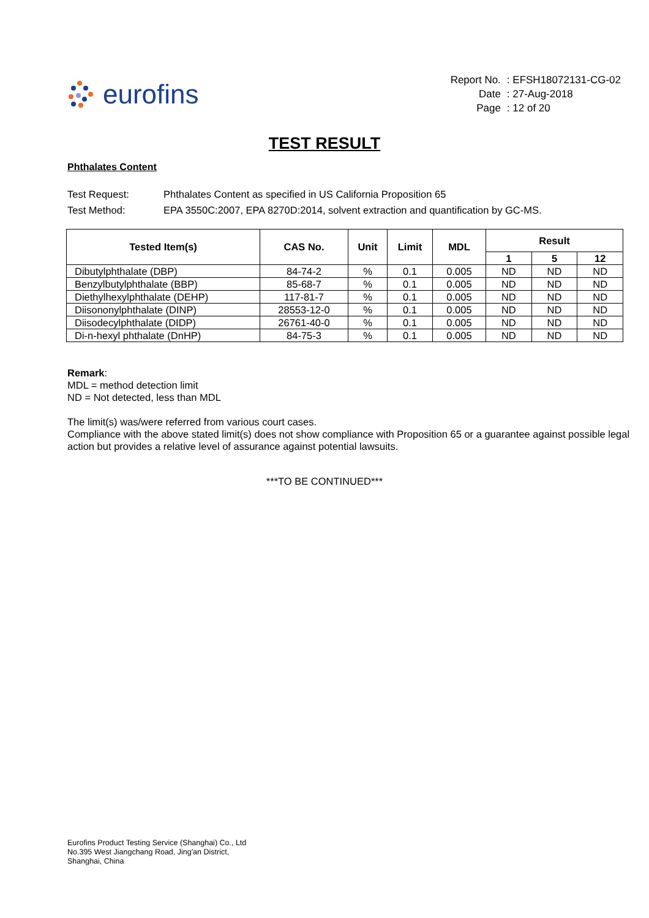eurofins
| Report No. | : EFSH18072131-CG-02 |
| Date | : 27-Aug-2018 |
| Page | : 12 of 20 |
TEST RESULT
Phthalates Content
Test Request: Phthalates Content as specified in US California Proposition 65
Test Method: EPA 3550C:2007, EPA 8270D:2014, solvent extraction and quantification by GC-MS.
| Tested Item(s) | CAS No. | Unit | Limit | MDL | Result | | |
| --- | --- | --- | --- | --- | --- | --- | --- |
| | | | | | 1 | 5 | 12 |
| Dibutylphthalate (DBP) | 84-74-2 | % | 0.1 | 0.005 | ND | ND | ND |
| Benzylbutylphthalate (BBP) | 85-68-7 | % | 0.1 | 0.005 | ND | ND | ND |
| Diethylhexylphthalate (DEHP) | 117-81-7 | % | 0.1 | 0.005 | ND | ND | ND |
| Diisononylphthalate (DINP) | 28553-12-0 | % | 0.1 | 0.005 | ND | ND | ND |
| Diisodecylphthalate (DIDP) | 26761-40-0 | % | 0.1 | 0.005 | ND | ND | ND |
| Di-n-hexyl phthalate (DnHP) | 84-75-3 | % | 0.1 | 0.005 | ND | ND | ND |
Remark:
MDL = method detection limit
ND = Not detected, less than MDL
The limit(s) was/were referred from various court cases.
Compliance with the above stated limit(s) does not show compliance with Proposition 65 or a guarantee against possible legal action but provides a relative level of assurance against potential lawsuits.
***TO BE CONTINUED***
Eurofins Product Testing Service (Shanghai) Co., Ltd
No.395 West Jiangchang Road, Jing'an District,
Shanghai, China